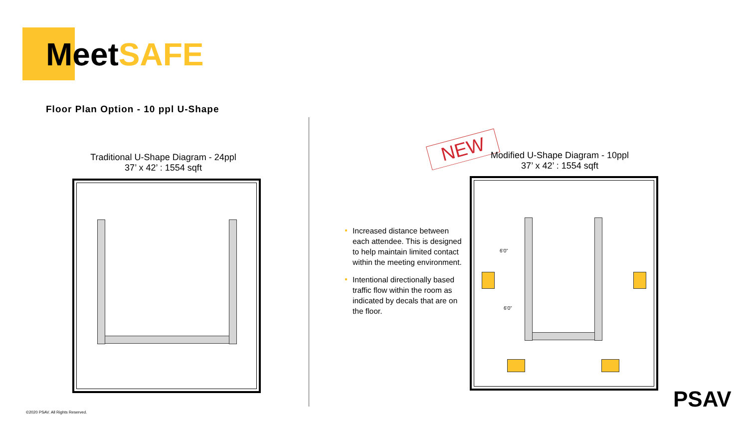MeetSAFE
Floor Plan Option - 10 ppl U-Shape
Traditional U-Shape Diagram - 24ppl
37’ x 42’ : 1554 sqft
NEW
Modified U-Shape Diagram - 10ppl
37’ x 42’ : 1554 sqft
6’0”
6’0”
Increased distance between each attendee. This is designed to help maintain limited contact within the meeting environment.
Intentional directionally based traffic flow within the room as indicated by decals that are on the floor.
©2020 PSAV. All Rights Reserved.
PSAV